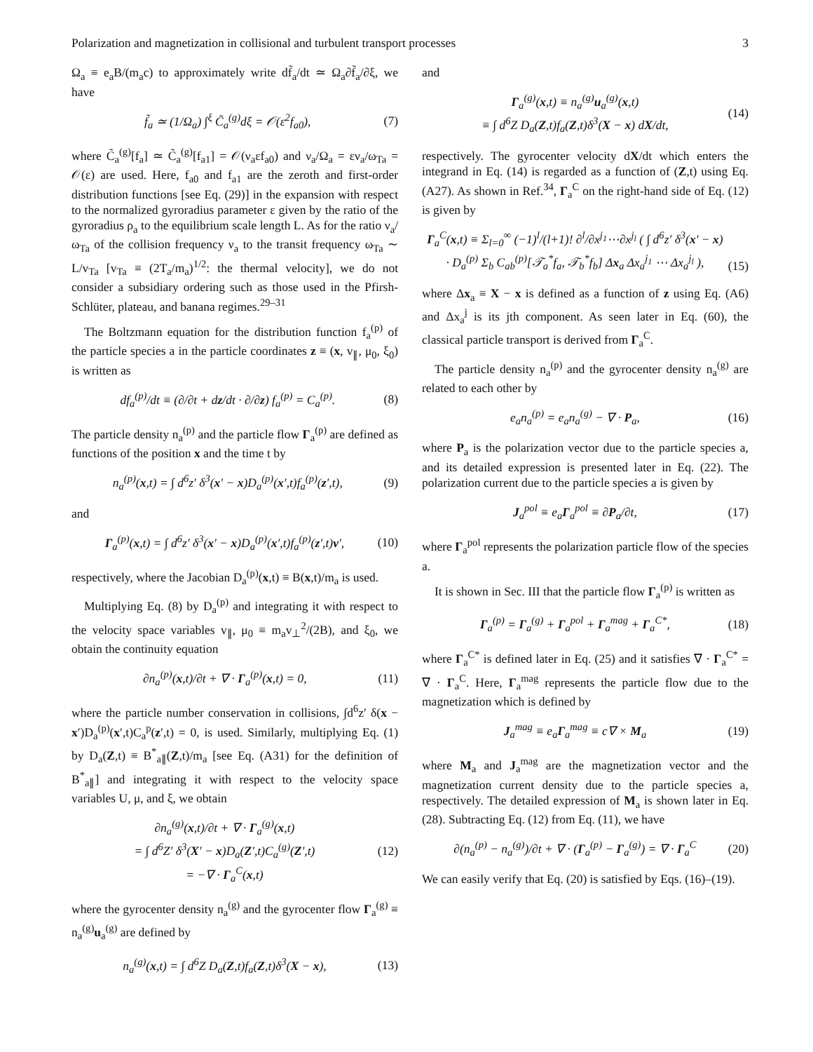Polarization and magnetization in collisional and turbulent transport processes 3
Ω<sub>a</sub> ≡ e<sub>a</sub>B/(m<sub>a</sub>c) to approximately write df̃<sub>a</sub>/dt ≃ Ω<sub>a</sub>∂f̃<sub>a</sub>/∂ξ, we have
f̃<sub>a</sub> ≃ (1/Ω<sub>a</sub>) ∫<sup>ξ</sup> C̃<sub>a</sub><sup>(g)</sup>dξ = 𝒪(ε<sup>2</sup>f<sub>a0</sub>), (7)
where C̃<sub>a</sub><sup>(g)</sup>[f<sub>a</sub>] ≃ C̃<sub>a</sub><sup>(g)</sup>[f<sub>a1</sub>] = 𝒪(ν<sub>a</sub>εf<sub>a0</sub>) and ν<sub>a</sub>/Ω<sub>a</sub> = εν<sub>a</sub>/ω<sub>Ta</sub> = 𝒪(ε) are used. Here, f<sub>a0</sub> and f<sub>a1</sub> are the zeroth and first-order distribution functions [see Eq. (29)] in the expansion with respect to the normalized gyroradius parameter ε given by the ratio of the gyroradius ρ<sub>a</sub> to the equilibrium scale length L. As for the ratio ν<sub>a</sub>/ω<sub>Ta</sub> of the collision frequency ν<sub>a</sub> to the transit frequency ω<sub>Ta</sub> ∼ L/v<sub>Ta</sub> [v<sub>Ta</sub> ≡ (2T<sub>a</sub>/m<sub>a</sub>)<sup>1/2</sup>: the thermal velocity], we do not consider a subsidiary ordering such as those used in the Pfirsh-Schlüter, plateau, and banana regimes.<sup>29–31</sup>
The Boltzmann equation for the distribution function f<sub>a</sub><sup>(p)</sup> of the particle species a in the particle coordinates z ≡ (x, v<sub>∥</sub>, μ<sub>0</sub>, ξ<sub>0</sub>) is written as
df<sub>a</sub><sup>(p)</sup>/dt ≡ (∂/∂t + dz/dt · ∂/∂z) f<sub>a</sub><sup>(p)</sup> = C<sub>a</sub><sup>(p)</sup>. (8)
The particle density n<sub>a</sub><sup>(p)</sup> and the particle flow Γ<sub>a</sub><sup>(p)</sup> are defined as functions of the position x and the time t by
n<sub>a</sub><sup>(p)</sup>(x,t) = ∫ d<sup>6</sup>z′ δ<sup>3</sup>(x′ − x)D<sub>a</sub><sup>(p)</sup>(x′,t)f<sub>a</sub><sup>(p)</sup>(z′,t), (9)
and
Γ<sub>a</sub><sup>(p)</sup>(x,t) = ∫ d<sup>6</sup>z′ δ<sup>3</sup>(x′ − x)D<sub>a</sub><sup>(p)</sup>(x′,t)f<sub>a</sub><sup>(p)</sup>(z′,t)v′, (10)
respectively, where the Jacobian D<sub>a</sub><sup>(p)</sup>(x,t) ≡ B(x,t)/m<sub>a</sub> is used.
Multiplying Eq. (8) by D<sub>a</sub><sup>(p)</sup> and integrating it with respect to the velocity space variables v<sub>∥</sub>, μ<sub>0</sub> ≡ m<sub>a</sub>v<sub>⊥</sub><sup>2</sup>/(2B), and ξ<sub>0</sub>, we obtain the continuity equation
∂n<sub>a</sub><sup>(p)</sup>(x,t)/∂t + ∇ · Γ<sub>a</sub><sup>(p)</sup>(x,t) = 0, (11)
where the particle number conservation in collisions, ∫d<sup>6</sup>z′ δ(x − x′)D<sub>a</sub><sup>(p)</sup>(x′,t)C<sub>a</sub><sup>p</sup>(z′,t) = 0, is used. Similarly, multiplying Eq. (1) by D<sub>a</sub>(Z,t) ≡ B<sup>*</sup><sub>a∥</sub>(Z,t)/m<sub>a</sub> [see Eq. (A31) for the definition of B<sup>*</sup><sub>a∥</sub>] and integrating it with respect to the velocity space variables U, μ, and ξ, we obtain
∂n<sub>a</sub><sup>(g)</sup>(x,t)/∂t + ∇ · Γ<sub>a</sub><sup>(g)</sup>(x,t)
= ∫ d<sup>6</sup>Z′ δ<sup>3</sup>(X′ − x)D<sub>a</sub>(Z′,t)C<sub>a</sub><sup>(g)</sup>(Z′,t)
= −∇ · Γ<sub>a</sub><sup>C</sup>(x,t) (12)
where the gyrocenter density n<sub>a</sub><sup>(g)</sup> and the gyrocenter flow Γ<sub>a</sub><sup>(g)</sup> ≡ n<sub>a</sub><sup>(g)</sup>u<sub>a</sub><sup>(g)</sup> are defined by
n<sub>a</sub><sup>(g)</sup>(x,t) = ∫ d<sup>6</sup>Z D<sub>a</sub>(Z,t)f<sub>a</sub>(Z,t)δ<sup>3</sup>(X − x), (13)
and
Γ<sub>a</sub><sup>(g)</sup>(x,t) ≡ n<sub>a</sub><sup>(g)</sup>u<sub>a</sub><sup>(g)</sup>(x,t)
≡ ∫ d<sup>6</sup>Z D<sub>a</sub>(Z,t)f<sub>a</sub>(Z,t)δ<sup>3</sup>(X − x) dX/dt, (14)
respectively. The gyrocenter velocity dX/dt which enters the integrand in Eq. (14) is regarded as a function of (Z,t) using Eq. (A27). As shown in Ref.<sup>34</sup>, Γ<sub>a</sub><sup>C</sup> on the right-hand side of Eq. (12) is given by
Γ<sub>a</sub><sup>C</sup>(x,t) ≡ Σ<sub>l=0</sub><sup>∞</sup> (−1)<sup>l</sup>/(l+1)! ∂<sup>l</sup>/∂x<sup>j<sub>1</sub></sup>⋯∂x<sup>j<sub>l</sub></sup> ( ∫ d<sup>6</sup>z′ δ<sup>3</sup>(x′ − x)
· D<sub>a</sub><sup>(p)</sup> Σ<sub>b</sub> C<sub>ab</sub><sup>(p)</sup>[𝒯<sub>a</sub><sup>*</sup>f<sub>a</sub>, 𝒯<sub>b</sub><sup>*</sup>f<sub>b</sub>] Δx<sub>a</sub> Δx<sub>a</sub><sup>j<sub>1</sub></sup> ⋯ Δx<sub>a</sub><sup>j<sub>l</sub></sup> ),
(15)
where Δx<sub>a</sub> ≡ X − x is defined as a function of z using Eq. (A6) and Δx<sub>a</sub><sup>j</sup> is its jth component. As seen later in Eq. (60), the classical particle transport is derived from Γ<sub>a</sub><sup>C</sup>.
The particle density n<sub>a</sub><sup>(p)</sup> and the gyrocenter density n<sub>a</sub><sup>(g)</sup> are related to each other by
e<sub>a</sub>n<sub>a</sub><sup>(p)</sup> = e<sub>a</sub>n<sub>a</sub><sup>(g)</sup> − ∇ · P<sub>a</sub>, (16)
where P<sub>a</sub> is the polarization vector due to the particle species a, and its detailed expression is presented later in Eq. (22). The polarization current due to the particle species a is given by
J<sub>a</sub><sup>pol</sup> ≡ e<sub>a</sub>Γ<sub>a</sub><sup>pol</sup> ≡ ∂P<sub>a</sub>/∂t, (17)
where Γ<sub>a</sub><sup>pol</sup> represents the polarization particle flow of the species a.
It is shown in Sec. III that the particle flow Γ<sub>a</sub><sup>(p)</sup> is written as
Γ<sub>a</sub><sup>(p)</sup> = Γ<sub>a</sub><sup>(g)</sup> + Γ<sub>a</sub><sup>pol</sup> + Γ<sub>a</sub><sup>mag</sup> + Γ<sub>a</sub><sup>C*</sup>, (18)
where Γ<sub>a</sub><sup>C*</sup> is defined later in Eq. (25) and it satisfies ∇ · Γ<sub>a</sub><sup>C*</sup> = ∇ · Γ<sub>a</sub><sup>C</sup>. Here, Γ<sub>a</sub><sup>mag</sup> represents the particle flow due to the magnetization which is defined by
J<sub>a</sub><sup>mag</sup> ≡ e<sub>a</sub>Γ<sub>a</sub><sup>mag</sup> ≡ c∇ × M<sub>a</sub> (19)
where M<sub>a</sub> and J<sub>a</sub><sup>mag</sup> are the magnetization vector and the magnetization current density due to the particle species a, respectively. The detailed expression of M<sub>a</sub> is shown later in Eq. (28). Subtracting Eq. (12) from Eq. (11), we have
∂(n<sub>a</sub><sup>(p)</sup> − n<sub>a</sub><sup>(g)</sup>)/∂t + ∇ · (Γ<sub>a</sub><sup>(p)</sup> − Γ<sub>a</sub><sup>(g)</sup>) = ∇ · Γ<sub>a</sub><sup>C</sup> (20)
We can easily verify that Eq. (20) is satisfied by Eqs. (16)–(19).